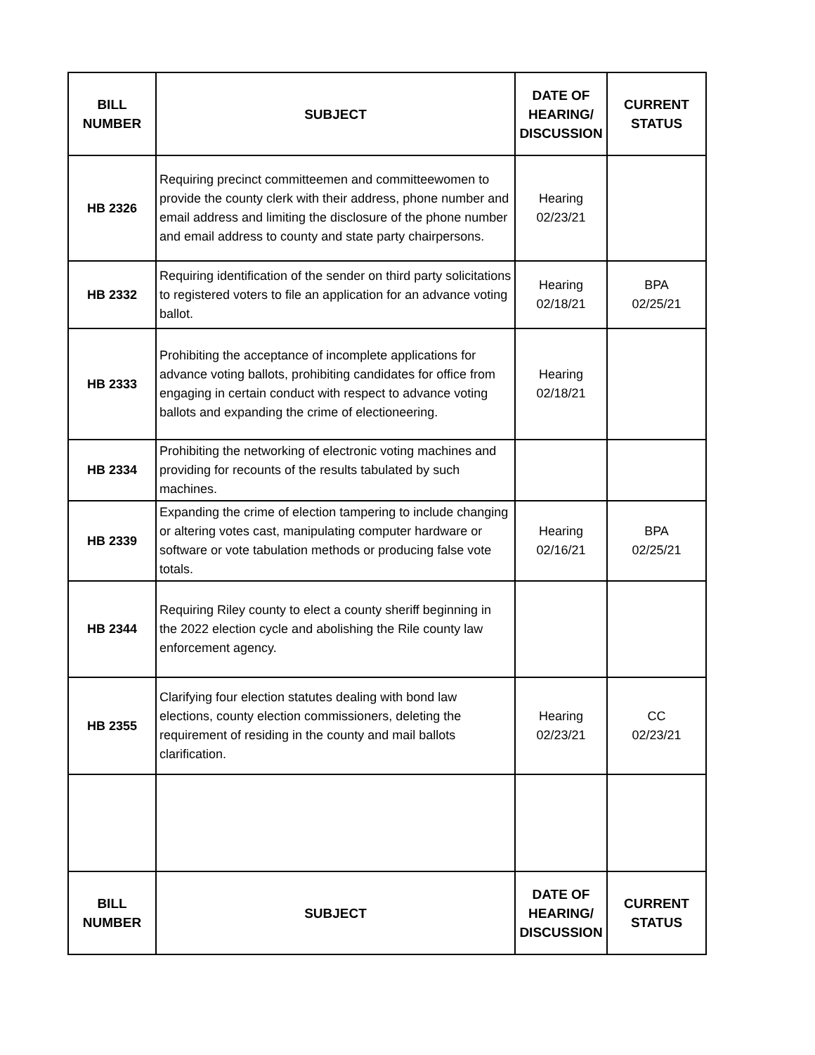| BILL NUMBER | SUBJECT | DATE OF HEARING/ DISCUSSION | CURRENT STATUS |
| --- | --- | --- | --- |
| HB 2326 | Requiring precinct committeemen and committeewomen to provide the county clerk with their address, phone number and email address and limiting the disclosure of the phone number and email address to county and state party chairpersons. | Hearing 02/23/21 | |
| HB 2332 | Requiring identification of the sender on third party solicitations to registered voters to file an application for an advance voting ballot. | Hearing 02/18/21 | BPA 02/25/21 |
| HB 2333 | Prohibiting the acceptance of incomplete applications for advance voting ballots, prohibiting candidates for office from engaging in certain conduct with respect to advance voting ballots and expanding the crime of electioneering. | Hearing 02/18/21 | |
| HB 2334 | Prohibiting the networking of electronic voting machines and providing for recounts of the results tabulated by such machines. | | |
| HB 2339 | Expanding the crime of election tampering to include changing or altering votes cast, manipulating computer hardware or software or vote tabulation methods or producing false vote totals. | Hearing 02/16/21 | BPA 02/25/21 |
| HB 2344 | Requiring Riley county to elect a county sheriff beginning in the 2022 election cycle and abolishing the Rile county law enforcement agency. | | |
| HB 2355 | Clarifying four election statutes dealing with bond law elections, county election commissioners, deleting the requirement of residing in the county and mail ballots clarification. | Hearing 02/23/21 | CC 02/23/21 |
| BILL NUMBER | SUBJECT | DATE OF HEARING/ DISCUSSION | CURRENT STATUS |